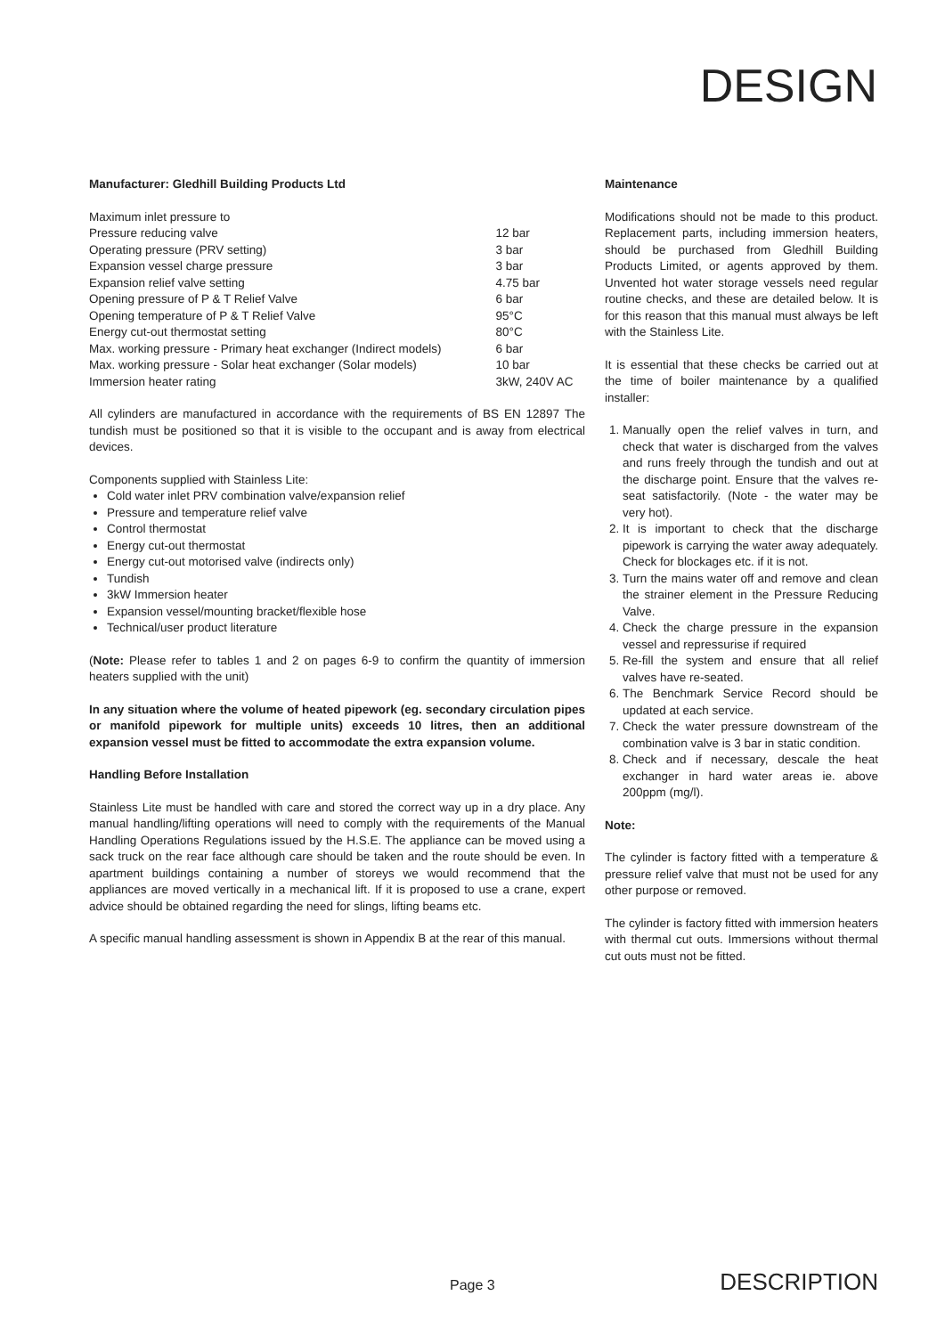DESIGN
Manufacturer: Gledhill Building Products Ltd
| Maximum inlet pressure to | |
| Pressure reducing valve | 12 bar |
| Operating pressure (PRV setting) | 3 bar |
| Expansion vessel charge pressure | 3 bar |
| Expansion relief valve setting | 4.75 bar |
| Opening pressure of P & T Relief Valve | 6 bar |
| Opening temperature of P & T Relief Valve | 95°C |
| Energy cut-out thermostat setting | 80°C |
| Max. working pressure - Primary heat exchanger (Indirect models) | 6 bar |
| Max. working pressure - Solar heat exchanger (Solar models) | 10 bar |
| Immersion heater rating | 3kW, 240V AC |
All cylinders are manufactured in accordance with the requirements of BS EN 12897 The tundish must be positioned so that it is visible to the occupant and is away from electrical devices.
Components supplied with Stainless Lite:
Cold water inlet PRV combination valve/expansion relief
Pressure and temperature relief valve
Control thermostat
Energy cut-out thermostat
Energy cut-out motorised valve (indirects only)
Tundish
3kW Immersion heater
Expansion vessel/mounting bracket/flexible hose
Technical/user product literature
(Note: Please refer to tables 1 and 2 on pages 6-9 to confirm the quantity of immersion heaters supplied with the unit)
In any situation where the volume of heated pipework (eg. secondary circulation pipes or manifold pipework for multiple units) exceeds 10 litres, then an additional expansion vessel must be fitted to accommodate the extra expansion volume.
Handling Before Installation
Stainless Lite must be handled with care and stored the correct way up in a dry place. Any manual handling/lifting operations will need to comply with the requirements of the Manual Handling Operations Regulations issued by the H.S.E. The appliance can be moved using a sack truck on the rear face although care should be taken and the route should be even. In apartment buildings containing a number of storeys we would recommend that the appliances are moved vertically in a mechanical lift. If it is proposed to use a crane, expert advice should be obtained regarding the need for slings, lifting beams etc.
A specific manual handling assessment is shown in Appendix B at the rear of this manual.
Maintenance
Modifications should not be made to this product. Replacement parts, including immersion heaters, should be purchased from Gledhill Building Products Limited, or agents approved by them. Unvented hot water storage vessels need regular routine checks, and these are detailed below. It is for this reason that this manual must always be left with the Stainless Lite.
It is essential that these checks be carried out at the time of boiler maintenance by a qualified installer:
1. Manually open the relief valves in turn, and check that water is discharged from the valves and runs freely through the tundish and out at the discharge point. Ensure that the valves re-seat satisfactorily. (Note - the water may be very hot).
2. It is important to check that the discharge pipework is carrying the water away adequately. Check for blockages etc. if it is not.
3. Turn the mains water off and remove and clean the strainer element in the Pressure Reducing Valve.
4. Check the charge pressure in the expansion vessel and repressurise if required
5. Re-fill the system and ensure that all relief valves have re-seated.
6. The Benchmark Service Record should be updated at each service.
7. Check the water pressure downstream of the combination valve is 3 bar in static condition.
8. Check and if necessary, descale the heat exchanger in hard water areas ie. above 200ppm (mg/l).
Note:
The cylinder is factory fitted with a temperature & pressure relief valve that must not be used for any other purpose or removed.
The cylinder is factory fitted with immersion heaters with thermal cut outs. Immersions without thermal cut outs must not be fitted.
Page 3 DESCRIPTION